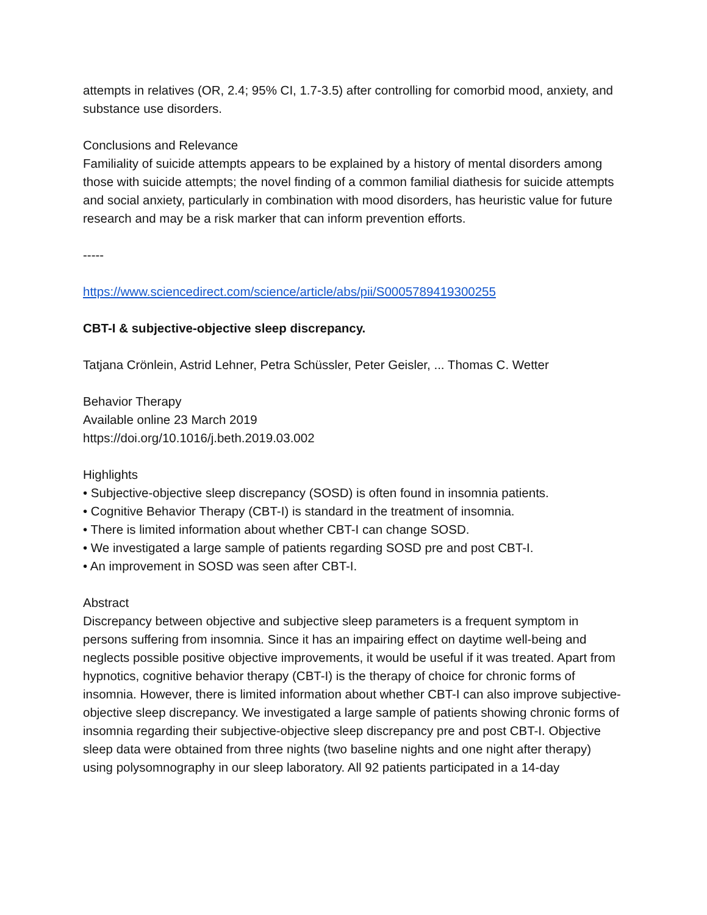attempts in relatives (OR, 2.4; 95% CI, 1.7-3.5) after controlling for comorbid mood, anxiety, and substance use disorders.
Conclusions and Relevance
Familiality of suicide attempts appears to be explained by a history of mental disorders among those with suicide attempts; the novel finding of a common familial diathesis for suicide attempts and social anxiety, particularly in combination with mood disorders, has heuristic value for future research and may be a risk marker that can inform prevention efforts.
-----
https://www.sciencedirect.com/science/article/abs/pii/S0005789419300255
CBT-I & subjective-objective sleep discrepancy.
Tatjana Crönlein, Astrid Lehner, Petra Schüssler, Peter Geisler, ... Thomas C. Wetter
Behavior Therapy
Available online 23 March 2019
https://doi.org/10.1016/j.beth.2019.03.002
Highlights
• Subjective-objective sleep discrepancy (SOSD) is often found in insomnia patients.
• Cognitive Behavior Therapy (CBT-I) is standard in the treatment of insomnia.
• There is limited information about whether CBT-I can change SOSD.
• We investigated a large sample of patients regarding SOSD pre and post CBT-I.
• An improvement in SOSD was seen after CBT-I.
Abstract
Discrepancy between objective and subjective sleep parameters is a frequent symptom in persons suffering from insomnia. Since it has an impairing effect on daytime well-being and neglects possible positive objective improvements, it would be useful if it was treated. Apart from hypnotics, cognitive behavior therapy (CBT-I) is the therapy of choice for chronic forms of insomnia. However, there is limited information about whether CBT-I can also improve subjective-objective sleep discrepancy. We investigated a large sample of patients showing chronic forms of insomnia regarding their subjective-objective sleep discrepancy pre and post CBT-I. Objective sleep data were obtained from three nights (two baseline nights and one night after therapy) using polysomnography in our sleep laboratory. All 92 patients participated in a 14-day